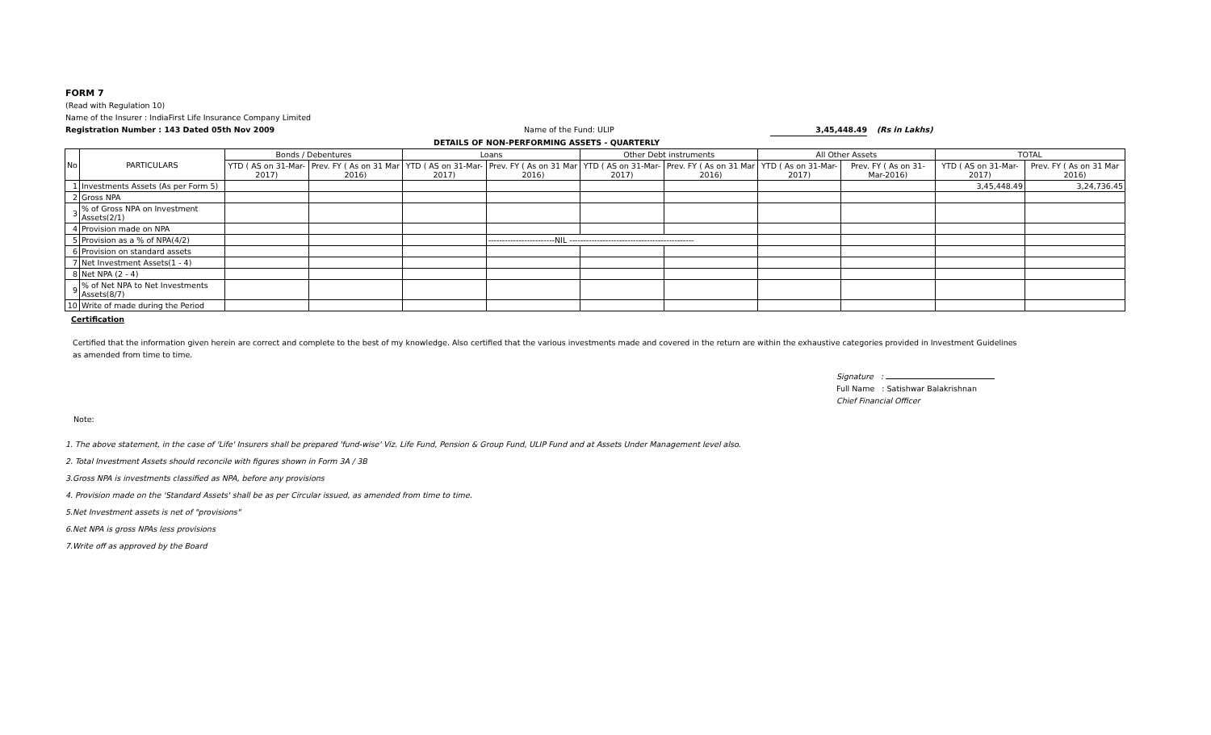FORM 7
(Read with Regulation 10)
Name of the Insurer : IndiaFirst Life Insurance Company Limited
Registration Number : 143 Dated 05th Nov 2009 Name of the Fund: ULIP 3,45,448.49 (Rs in Lakhs)
DETAILS OF NON-PERFORMING ASSETS - QUARTERLY
| No | PARTICULARS | Bonds / Debentures | | Loans | | Other Debt instruments | | All Other Assets | | TOTAL | |
| --- | --- | --- | --- | --- | --- | --- | --- | --- | --- | --- | --- |
| | | YTD ( AS on 31-Mar-2017) | Prev. FY ( As on 31 Mar 2016) | YTD ( AS on 31-Mar-2017) | Prev. FY ( As on 31 Mar 2016) | YTD ( AS on 31-Mar-2017) | Prev. FY ( As on 31 Mar 2016) | YTD ( As on 31-Mar-2017) | Prev. FY ( As on 31-Mar-2016) | YTD ( AS on 31-Mar-2017) | Prev. FY ( As on 31 Mar 2016) |
| 1 | Investments Assets (As per Form 5) | | | | | | | | | 3,45,448.49 | 3,24,736.45 |
| 2 | Gross NPA | | | | | | | | | | |
| 3 | % of Gross NPA on Investment Assets(2/1) | | | | | | | | | | |
| 4 | Provision made on NPA | | | | | | | | | | |
| 5 | Provision as a % of NPA(4/2) | | | | ------------------------NIL --------------------------------------------- | | | | | | |
| 6 | Provision on standard assets | | | | | | | | | | |
| 7 | Net Investment Assets(1 - 4) | | | | | | | | | | |
| 8 | Net NPA (2 - 4) | | | | | | | | | | |
| 9 | % of Net NPA to Net Investments Assets(8/7) | | | | | | | | | | |
| 10 | Write of made during the Period | | | | | | | | | | |
Certification
Certified that the information given herein are correct and complete to the best of my knowledge. Also certified that the various investments made and covered in the return are within the exhaustive categories provided in Investment Guidelines as amended from time to time.
Signature :
Full Name : Satishwar Balakrishnan
Chief Financial Officer
Note:
1. The above statement, in the case of 'Life' Insurers shall be prepared 'fund-wise' Viz. Life Fund, Pension & Group Fund, ULIP Fund and at Assets Under Management level also.
2. Total Investment Assets should reconcile with figures shown in Form 3A / 3B
3.Gross NPA is investments classified as NPA, before any provisions
4. Provision made on the 'Standard Assets' shall be as per Circular issued, as amended from time to time.
5.Net Investment assets is net of "provisions"
6.Net NPA is gross NPAs less provisions
7.Write off as approved by the Board